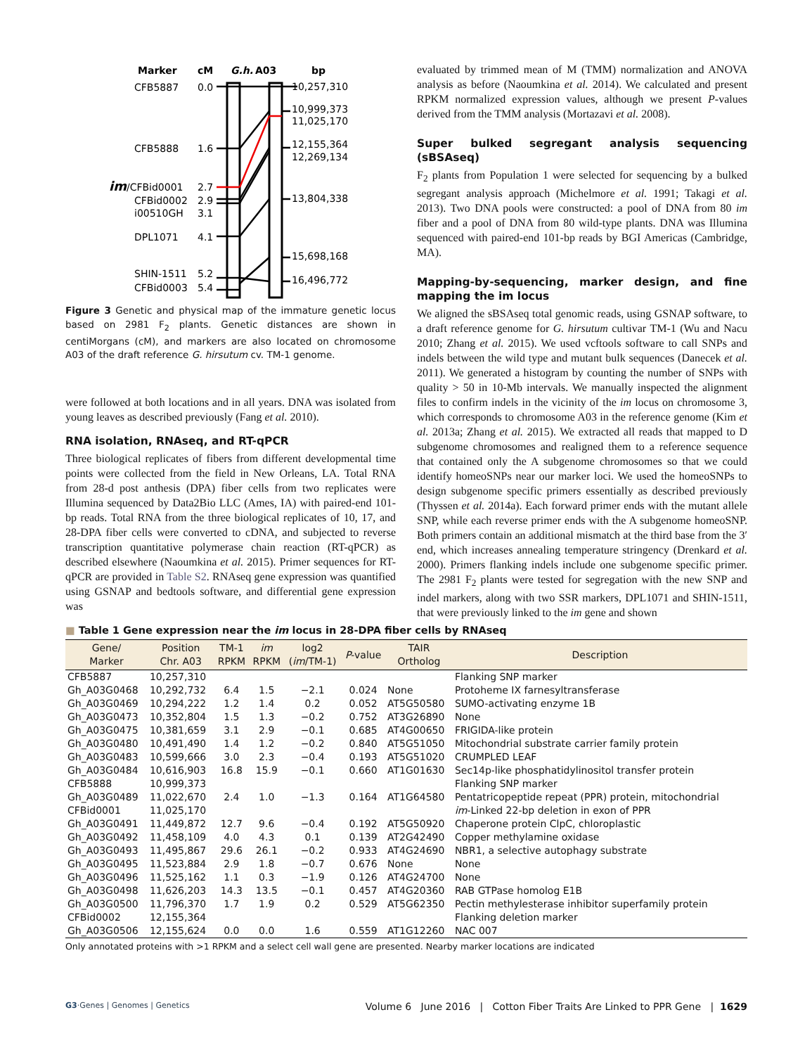Marker
cM
G.h.
A03
bp
CFB5887
0.0
CFB5888
1.6
im/CFBid0001
2.7
CFBid0002
2.9
i00510GH
3.1
DPL1071
4.1
SHIN-1511
5.2
CFBid0003
5.4
10,257,310
10,999,373
11,025,170
12,155,364
12,269,134
13,804,338
15,698,168
16,496,772
Figure 3 Genetic and physical map of the immature genetic locus based on 2981 F<sub>2</sub> plants. Genetic distances are shown in centiMorgans (cM), and markers are also located on chromosome A03 of the draft reference G. hirsutum cv. TM-1 genome.
were followed at both locations and in all years. DNA was isolated from young leaves as described previously (Fang et al. 2010).
RNA isolation, RNAseq, and RT-qPCR
Three biological replicates of fibers from different developmental time points were collected from the field in New Orleans, LA. Total RNA from 28-d post anthesis (DPA) fiber cells from two replicates were Illumina sequenced by Data2Bio LLC (Ames, IA) with paired-end 101-bp reads. Total RNA from the three biological replicates of 10, 17, and 28-DPA fiber cells were converted to cDNA, and subjected to reverse transcription quantitative polymerase chain reaction (RT-qPCR) as described elsewhere (Naoumkina et al. 2015). Primer sequences for RT-qPCR are provided in Table S2. RNAseq gene expression was quantified using GSNAP and bedtools software, and differential gene expression was
evaluated by trimmed mean of M (TMM) normalization and ANOVA analysis as before (Naoumkina et al. 2014). We calculated and present RPKM normalized expression values, although we present P-values derived from the TMM analysis (Mortazavi et al. 2008).
Super bulked segregant analysis sequencing (sBSAseq)
F<sub>2</sub> plants from Population 1 were selected for sequencing by a bulked segregant analysis approach (Michelmore et al. 1991; Takagi et al. 2013). Two DNA pools were constructed: a pool of DNA from 80 im fiber and a pool of DNA from 80 wild-type plants. DNA was Illumina sequenced with paired-end 101-bp reads by BGI Americas (Cambridge, MA).
Mapping-by-sequencing, marker design, and fine mapping the im locus
We aligned the sBSAseq total genomic reads, using GSNAP software, to a draft reference genome for G. hirsutum cultivar TM-1 (Wu and Nacu 2010; Zhang et al. 2015). We used vcftools software to call SNPs and indels between the wild type and mutant bulk sequences (Danecek et al. 2011). We generated a histogram by counting the number of SNPs with quality > 50 in 10-Mb intervals. We manually inspected the alignment files to confirm indels in the vicinity of the im locus on chromosome 3, which corresponds to chromosome A03 in the reference genome (Kim et al. 2013a; Zhang et al. 2015). We extracted all reads that mapped to D subgenome chromosomes and realigned them to a reference sequence that contained only the A subgenome chromosomes so that we could identify homeoSNPs near our marker loci. We used the homeoSNPs to design subgenome specific primers essentially as described previously (Thyssen et al. 2014a). Each forward primer ends with the mutant allele SNP, while each reverse primer ends with the A subgenome homeoSNP. Both primers contain an additional mismatch at the third base from the 3′ end, which increases annealing temperature stringency (Drenkard et al. 2000). Primers flanking indels include one subgenome specific primer. The 2981 F<sub>2</sub> plants were tested for segregation with the new SNP and indel markers, along with two SSR markers, DPL1071 and SHIN-1511, that were previously linked to the im gene and shown
■ Table 1 Gene expression near the im locus in 28-DPA fiber cells by RNAseq
| Gene/ Marker | Position Chr. A03 | TM-1 RPKM | im RPKM | log2 ( im /TM-1) | P -value | TAIR Ortholog | Description |
| --- | --- | --- | --- | --- | --- | --- | --- |
| CFB5887 | 10,257,310 | | | | | | Flanking SNP marker |
| Gh_A03G0468 | 10,292,732 | 6.4 | 1.5 | −2.1 | 0.024 | None | Protoheme IX farnesyltransferase |
| Gh_A03G0469 | 10,294,222 | 1.2 | 1.4 | 0.2 | 0.052 | AT5G50580 | SUMO-activating enzyme 1B |
| Gh_A03G0473 | 10,352,804 | 1.5 | 1.3 | −0.2 | 0.752 | AT3G26890 | None |
| Gh_A03G0475 | 10,381,659 | 3.1 | 2.9 | −0.1 | 0.685 | AT4G00650 | FRIGIDA-like protein |
| Gh_A03G0480 | 10,491,490 | 1.4 | 1.2 | −0.2 | 0.840 | AT5G51050 | Mitochondrial substrate carrier family protein |
| Gh_A03G0483 | 10,599,666 | 3.0 | 2.3 | −0.4 | 0.193 | AT5G51020 | CRUMPLED LEAF |
| Gh_A03G0484 | 10,616,903 | 16.8 | 15.9 | −0.1 | 0.660 | AT1G01630 | Sec14p-like phosphatidylinositol transfer protein |
| CFB5888 | 10,999,373 | | | | | | Flanking SNP marker |
| Gh_A03G0489 | 11,022,670 | 2.4 | 1.0 | −1.3 | 0.164 | AT1G64580 | Pentatricopeptide repeat (PPR) protein, mitochondrial |
| CFBid0001 | 11,025,170 | | | | | | im -Linked 22-bp deletion in exon of PPR |
| Gh_A03G0491 | 11,449,872 | 12.7 | 9.6 | −0.4 | 0.192 | AT5G50920 | Chaperone protein ClpC, chloroplastic |
| Gh_A03G0492 | 11,458,109 | 4.0 | 4.3 | 0.1 | 0.139 | AT2G42490 | Copper methylamine oxidase |
| Gh_A03G0493 | 11,495,867 | 29.6 | 26.1 | −0.2 | 0.933 | AT4G24690 | NBR1, a selective autophagy substrate |
| Gh_A03G0495 | 11,523,884 | 2.9 | 1.8 | −0.7 | 0.676 | None | None |
| Gh_A03G0496 | 11,525,162 | 1.1 | 0.3 | −1.9 | 0.126 | AT4G24700 | None |
| Gh_A03G0498 | 11,626,203 | 14.3 | 13.5 | −0.1 | 0.457 | AT4G20360 | RAB GTPase homolog E1B |
| Gh_A03G0500 | 11,796,370 | 1.7 | 1.9 | 0.2 | 0.529 | AT5G62350 | Pectin methylesterase inhibitor superfamily protein |
| CFBid0002 | 12,155,364 | | | | | | Flanking deletion marker |
| Gh_A03G0506 | 12,155,624 | 0.0 | 0.0 | 1.6 | 0.559 | AT1G12260 | NAC 007 |
Only annotated proteins with >1 RPKM and a select cell wall gene are presented. Nearby marker locations are indicated
G3·Genes | Genomes | Genetics Volume 6 June 2016 | Cotton Fiber Traits Are Linked to PPR Gene | 1629